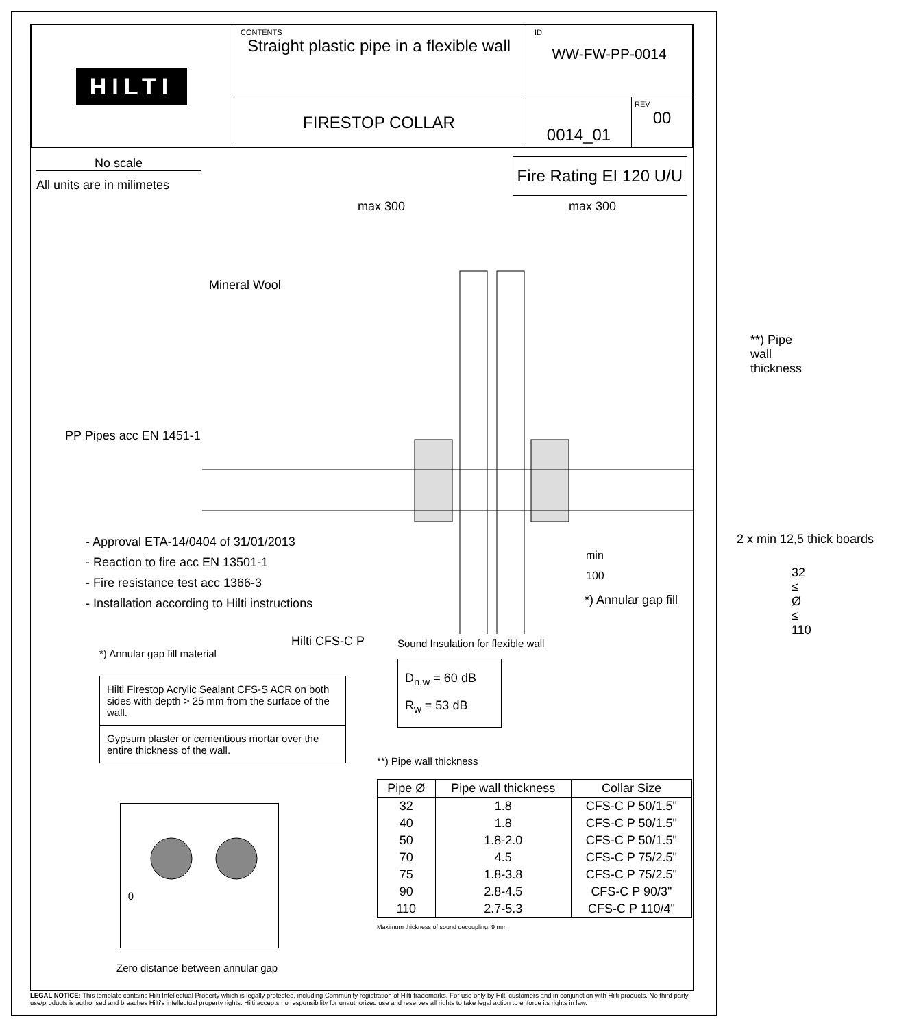| HILTI | CONTENTS Straight plastic pipe in a flexible wall | ID WW-FW-PP-0014 | |
| | FIRESTOP COLLAR | 0014_01 | REV 00 |
No scale
All units are in milimetes
Fire Rating EI 120 U/U
max 300 max 300
Mineral Wool
PP Pipes acc EN 1451-1
**) Pipe wall thickness
32 ≤ Ø ≤ 110
*) Annular gap fill
Hilti CFS-C P
2 x min 12,5 thick boards
- Approval ETA-14/0404 of 31/01/2013
min 100
- Reaction to fire acc EN 13501-1
- Fire resistance test acc 1366-3
- Installation according to Hilti instructions
*) Annular gap fill material
Hilti Firestop Acrylic Sealant CFS-S ACR on both sides with depth > 25 mm from the surface of the wall.
Gypsum plaster or cementious mortar over the entire thickness of the wall.
0
Zero distance between annular gap
Sound Insulation for flexible wall
D<sub>n,w</sub> = 60 dB
R<sub>w</sub> = 53 dB
**) Pipe wall thickness
| Pipe Ø | Pipe wall thickness | Collar Size |
| --- | --- | --- |
| 32 | 1.8 | CFS-C P 50/1.5" |
| 40 | 1.8 | CFS-C P 50/1.5" |
| 50 | 1.8-2.0 | CFS-C P 50/1.5" |
| 70 | 4.5 | CFS-C P 75/2.5" |
| 75 | 1.8-3.8 | CFS-C P 75/2.5" |
| 90 | 2.8-4.5 | CFS-C P 90/3" |
| 110 | 2.7-5.3 | CFS-C P 110/4" |
Maximum thickness of sound decoupling: 9 mm
LEGAL NOTICE: This template contains Hilti Intellectual Property which is legally protected, including Community registration of Hilti trademarks. For use only by Hilti customers and in conjunction with Hilti products. No third party use/products is authorised and breaches Hilti's intellectual property rights. Hilti accepts no responsibility for unauthorized use and reserves all rights to take legal action to enforce its rights in law.